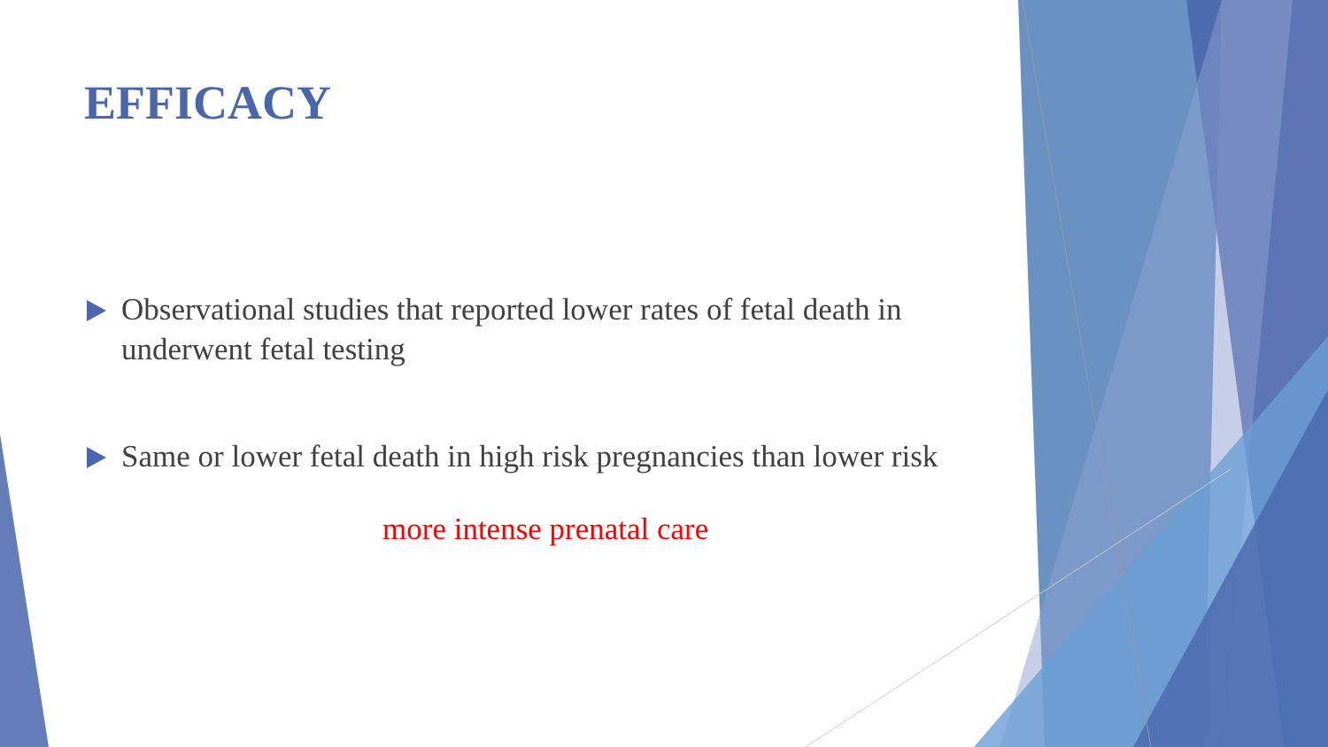EFFICACY
Observational studies that reported lower rates of fetal death in underwent fetal testing
Same or lower fetal death in high risk pregnancies than lower risk
more intense prenatal care